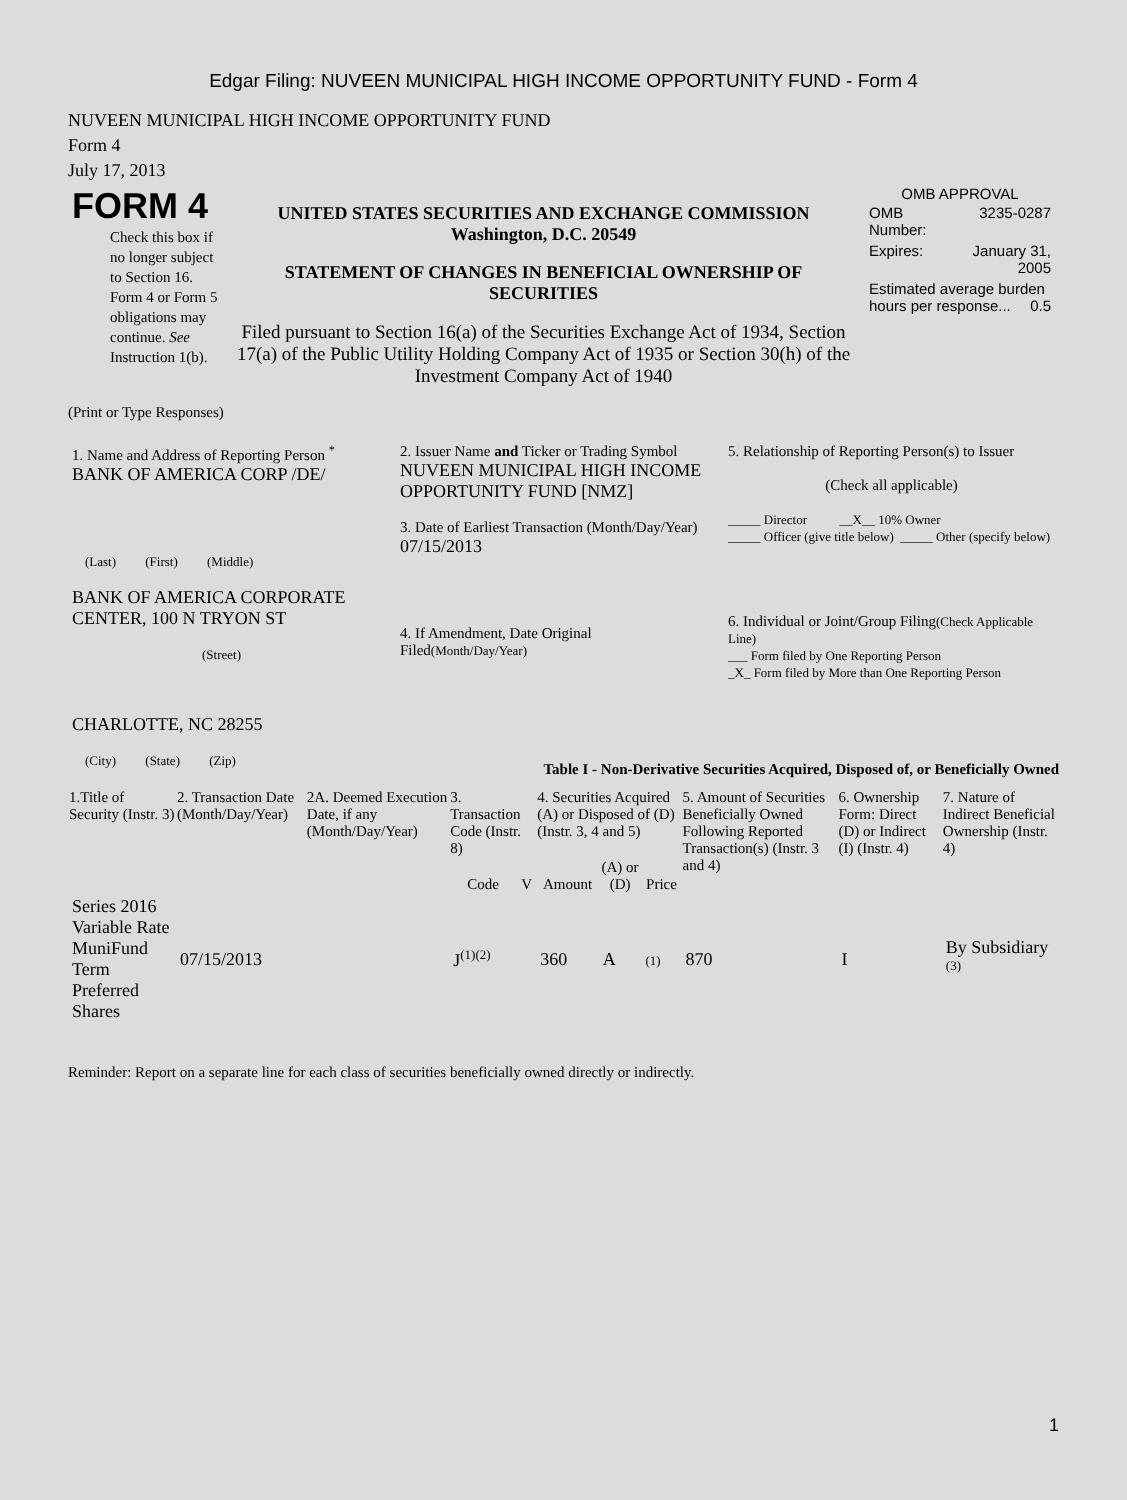Edgar Filing: NUVEEN MUNICIPAL HIGH INCOME OPPORTUNITY FUND - Form 4
NUVEEN MUNICIPAL HIGH INCOME OPPORTUNITY FUND
Form 4
July 17, 2013
| FORM 4 Check this box if no longer subject to Section 16. Form 4 or Form 5 obligations may continue. See Instruction 1(b). | UNITED STATES SECURITIES AND EXCHANGE COMMISSION Washington, D.C. 20549 STATEMENT OF CHANGES IN BENEFICIAL OWNERSHIP OF SECURITIES Filed pursuant to Section 16(a) of the Securities Exchange Act of 1934, Section 17(a) of the Public Utility Holding Company Act of 1935 or Section 30(h) of the Investment Company Act of 1940 | OMB APPROVAL / OMB Number: / 3235-0287 / / Expires: / January 31, 2005 / / Estimated average burden hours per response... 0.5 / / |
(Print or Type Responses)
| 1. Name and Address of Reporting Person <sup>*</sup> BANK OF AMERICA CORP /DE/ (Last) (First) (Middle) BANK OF AMERICA CORPORATE CENTER, 100 N TRYON ST (Street) CHARLOTTE, NC 28255 (City) (State) (Zip) | 2. Issuer Name and Ticker or Trading Symbol NUVEEN MUNICIPAL HIGH INCOME OPPORTUNITY FUND [NMZ] 3. Date of Earliest Transaction (Month/Day/Year) 07/15/2013 4. If Amendment, Date Original Filed (Month/Day/Year) | 5. Relationship of Reporting Person(s) to Issuer (Check all applicable) _____ Director __X__ 10% Owner _____ Officer (give title below) _____ Other (specify below) 6. Individual or Joint/Group Filing (Check Applicable Line) ___ Form filed by One Reporting Person _X_ Form filed by More than One Reporting Person |
Table I - Non-Derivative Securities Acquired, Disposed of, or Beneficially Owned
| 1.Title of Security (Instr. 3) | 2. Transaction Date (Month/Day/Year) | 2A. Deemed Execution Date, if any (Month/Day/Year) | 3. Transaction Code (Instr. 8) | | 4. Securities Acquired (A) or Disposed of (D) (Instr. 3, 4 and 5) | | | 5. Amount of Securities Beneficially Owned Following Reported Transaction(s) (Instr. 3 and 4) | 6. Ownership Form: Direct (D) or Indirect (I) (Instr. 4) | 7. Nature of Indirect Beneficial Ownership (Instr. 4) |
| --- | --- | --- | --- | --- | --- | --- | --- | --- | --- | --- |
| | | | Code | V | Amount | (A) or (D) | Price | | | |
| Series 2016 Variable Rate MuniFund Term Preferred Shares | 07/15/2013 | | J<sup>(1)(2)</sup> | | 360 | A | (1) | 870 | I | By Subsidiary <sup>(3)</sup> |
Reminder: Report on a separate line for each class of securities beneficially owned directly or indirectly.
1